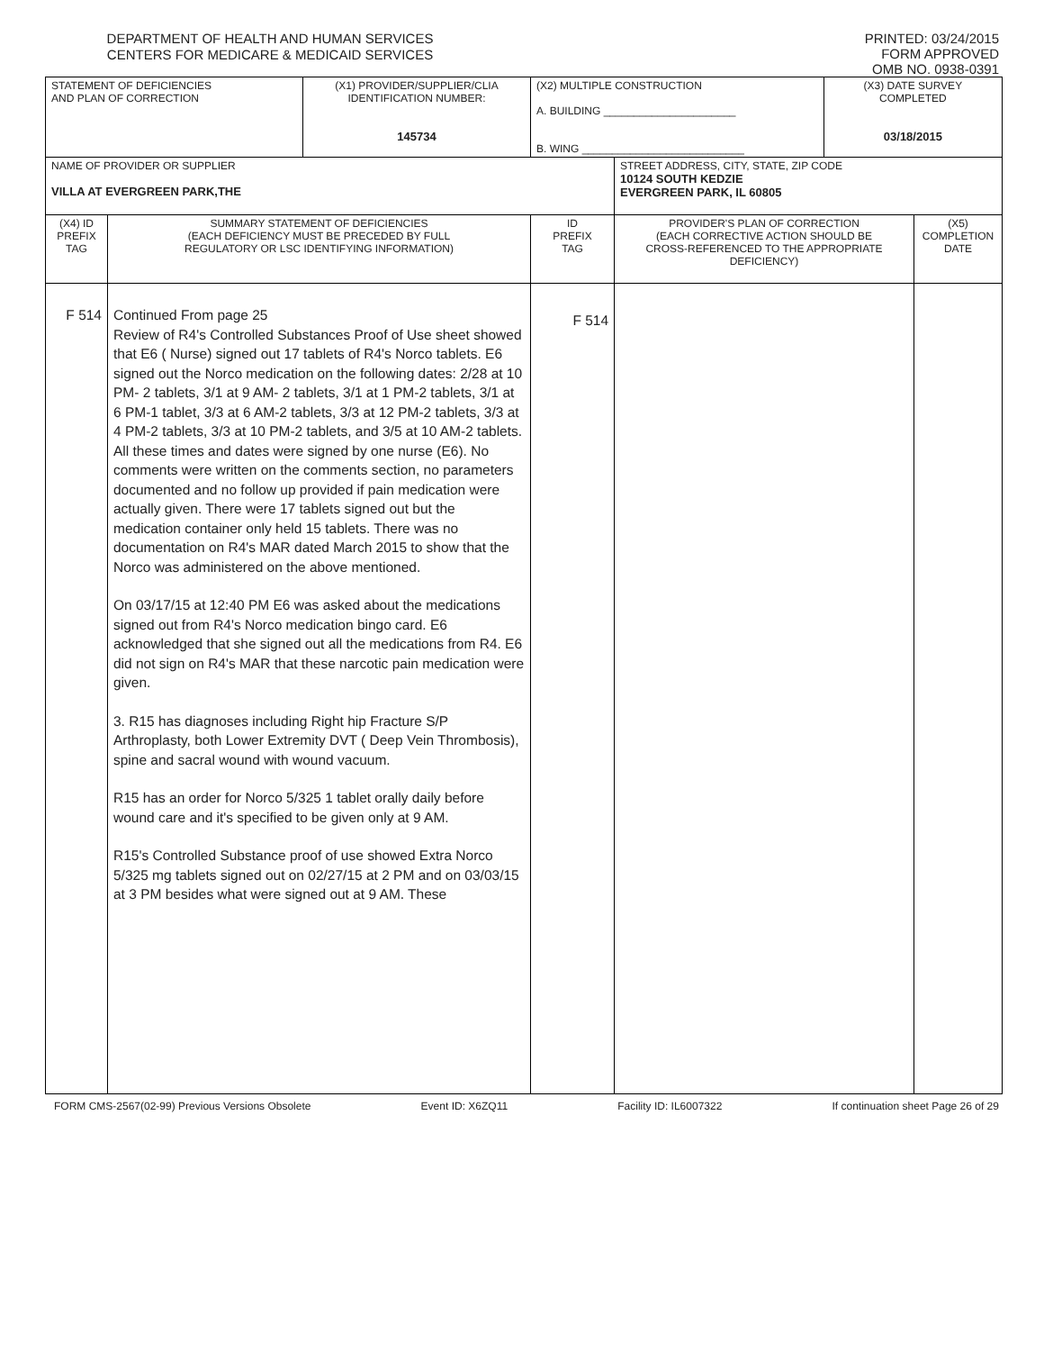DEPARTMENT OF HEALTH AND HUMAN SERVICES
CENTERS FOR MEDICARE & MEDICAID SERVICES
PRINTED: 03/24/2015
FORM APPROVED
OMB NO. 0938-0391
| STATEMENT OF DEFICIENCIES AND PLAN OF CORRECTION | | (X1) PROVIDER/SUPPLIER/CLIA IDENTIFICATION NUMBER: 145734 | (X2) MULTIPLE CONSTRUCTION A. BUILDING ______________________ B. WING ___________________________ | | (X3) DATE SURVEY COMPLETED 03/18/2015 | |
| NAME OF PROVIDER OR SUPPLIER VILLA AT EVERGREEN PARK,THE | | | | STREET ADDRESS, CITY, STATE, ZIP CODE 10124 SOUTH KEDZIE EVERGREEN PARK, IL 60805 | | |
| (X4) ID PREFIX TAG | SUMMARY STATEMENT OF DEFICIENCIES (EACH DEFICIENCY MUST BE PRECEDED BY FULL REGULATORY OR LSC IDENTIFYING INFORMATION) | | ID PREFIX TAG | PROVIDER'S PLAN OF CORRECTION (EACH CORRECTIVE ACTION SHOULD BE CROSS-REFERENCED TO THE APPROPRIATE DEFICIENCY) | | (X5) COMPLETION DATE |
| F 514 | Continued From page 25 Review of R4's Controlled Substances Proof of Use sheet showed that E6 ( Nurse) signed out 17 tablets of R4's Norco tablets. E6 signed out the Norco medication on the following dates: 2/28 at 10 PM- 2 tablets, 3/1 at 9 AM- 2 tablets, 3/1 at 1 PM-2 tablets, 3/1 at 6 PM-1 tablet, 3/3 at 6 AM-2 tablets, 3/3 at 12 PM-2 tablets, 3/3 at 4 PM-2 tablets, 3/3 at 10 PM-2 tablets, and 3/5 at 10 AM-2 tablets. All these times and dates were signed by one nurse (E6). No comments were written on the comments section, no parameters documented and no follow up provided if pain medication were actually given. There were 17 tablets signed out but the medication container only held 15 tablets. There was no documentation on R4's MAR dated March 2015 to show that the Norco was administered on the above mentioned. On 03/17/15 at 12:40 PM E6 was asked about the medications signed out from R4's Norco medication bingo card. E6 acknowledged that she signed out all the medications from R4. E6 did not sign on R4's MAR that these narcotic pain medication were given. 3. R15 has diagnoses including Right hip Fracture S/P Arthroplasty, both Lower Extremity DVT ( Deep Vein Thrombosis), spine and sacral wound with wound vacuum. R15 has an order for Norco 5/325 1 tablet orally daily before wound care and it's specified to be given only at 9 AM. R15's Controlled Substance proof of use showed Extra Norco 5/325 mg tablets signed out on 02/27/15 at 2 PM and on 03/03/15 at 3 PM besides what were signed out at 9 AM. These | | F 514 | | | |
FORM CMS-2567(02-99) Previous Versions Obsolete Event ID: X6ZQ11 Facility ID: IL6007322 If continuation sheet Page 26 of 29